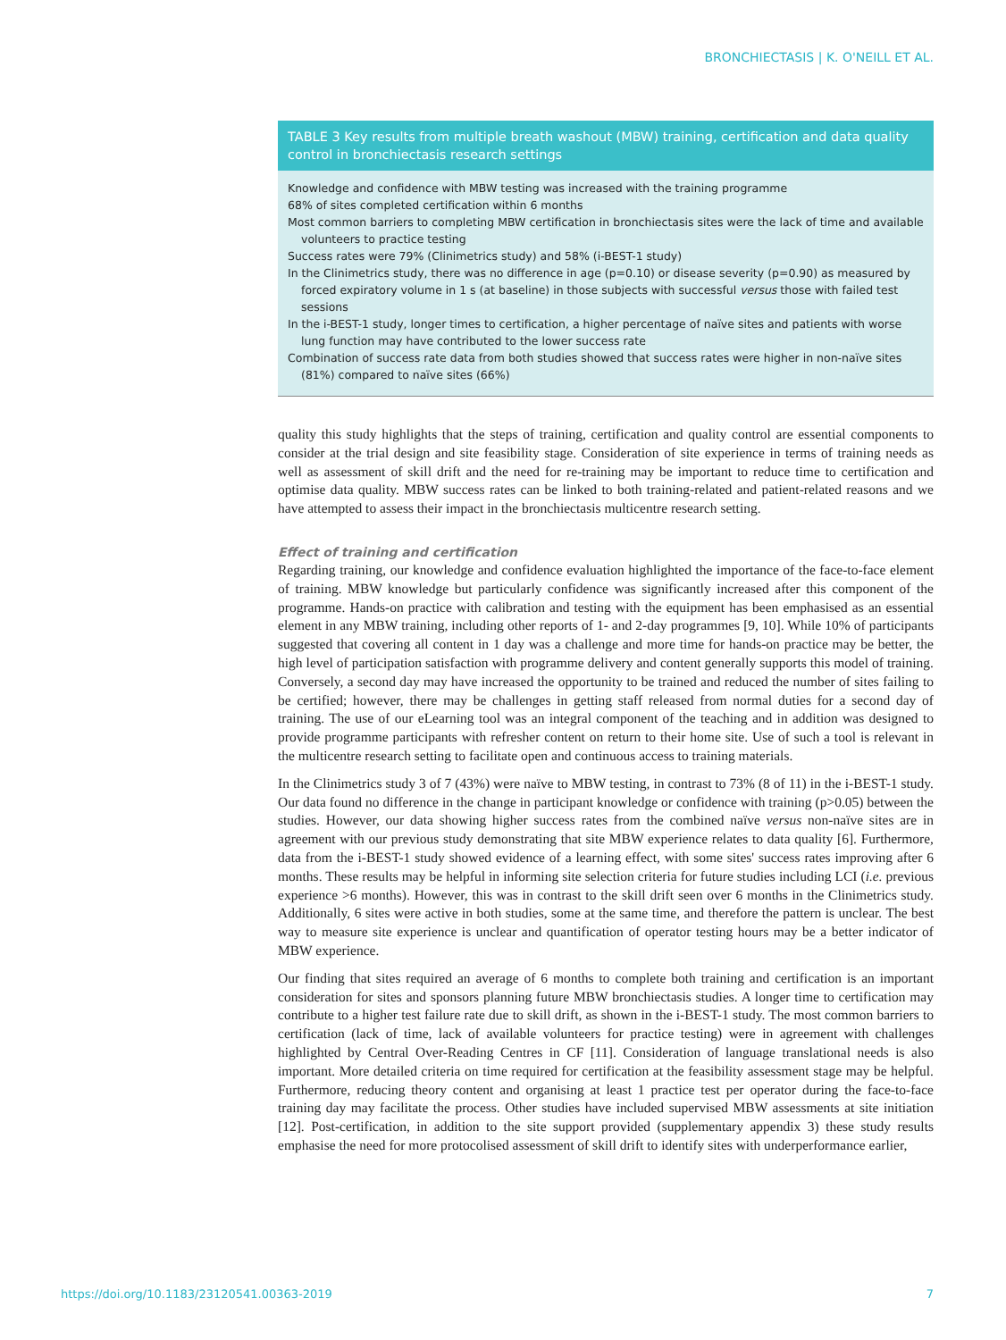BRONCHIECTASIS | K. O'NEILL ET AL.
| TABLE 3 Key results from multiple breath washout (MBW) training, certification and data quality control in bronchiectasis research settings |
| --- |
| Knowledge and confidence with MBW testing was increased with the training programme 68% of sites completed certification within 6 months Most common barriers to completing MBW certification in bronchiectasis sites were the lack of time and available volunteers to practice testing Success rates were 79% (Clinimetrics study) and 58% (i-BEST-1 study) In the Clinimetrics study, there was no difference in age (p=0.10) or disease severity (p=0.90) as measured by forced expiratory volume in 1 s (at baseline) in those subjects with successful versus those with failed test sessions In the i-BEST-1 study, longer times to certification, a higher percentage of naïve sites and patients with worse lung function may have contributed to the lower success rate Combination of success rate data from both studies showed that success rates were higher in non-naïve sites (81%) compared to naïve sites (66%) |
quality this study highlights that the steps of training, certification and quality control are essential components to consider at the trial design and site feasibility stage. Consideration of site experience in terms of training needs as well as assessment of skill drift and the need for re-training may be important to reduce time to certification and optimise data quality. MBW success rates can be linked to both training-related and patient-related reasons and we have attempted to assess their impact in the bronchiectasis multicentre research setting.
Effect of training and certification
Regarding training, our knowledge and confidence evaluation highlighted the importance of the face-to-face element of training. MBW knowledge but particularly confidence was significantly increased after this component of the programme. Hands-on practice with calibration and testing with the equipment has been emphasised as an essential element in any MBW training, including other reports of 1- and 2-day programmes [9, 10]. While 10% of participants suggested that covering all content in 1 day was a challenge and more time for hands-on practice may be better, the high level of participation satisfaction with programme delivery and content generally supports this model of training. Conversely, a second day may have increased the opportunity to be trained and reduced the number of sites failing to be certified; however, there may be challenges in getting staff released from normal duties for a second day of training. The use of our eLearning tool was an integral component of the teaching and in addition was designed to provide programme participants with refresher content on return to their home site. Use of such a tool is relevant in the multicentre research setting to facilitate open and continuous access to training materials.
In the Clinimetrics study 3 of 7 (43%) were naïve to MBW testing, in contrast to 73% (8 of 11) in the i-BEST-1 study. Our data found no difference in the change in participant knowledge or confidence with training (p>0.05) between the studies. However, our data showing higher success rates from the combined naïve versus non-naïve sites are in agreement with our previous study demonstrating that site MBW experience relates to data quality [6]. Furthermore, data from the i-BEST-1 study showed evidence of a learning effect, with some sites' success rates improving after 6 months. These results may be helpful in informing site selection criteria for future studies including LCI (i.e. previous experience >6 months). However, this was in contrast to the skill drift seen over 6 months in the Clinimetrics study. Additionally, 6 sites were active in both studies, some at the same time, and therefore the pattern is unclear. The best way to measure site experience is unclear and quantification of operator testing hours may be a better indicator of MBW experience.
Our finding that sites required an average of 6 months to complete both training and certification is an important consideration for sites and sponsors planning future MBW bronchiectasis studies. A longer time to certification may contribute to a higher test failure rate due to skill drift, as shown in the i-BEST-1 study. The most common barriers to certification (lack of time, lack of available volunteers for practice testing) were in agreement with challenges highlighted by Central Over-Reading Centres in CF [11]. Consideration of language translational needs is also important. More detailed criteria on time required for certification at the feasibility assessment stage may be helpful. Furthermore, reducing theory content and organising at least 1 practice test per operator during the face-to-face training day may facilitate the process. Other studies have included supervised MBW assessments at site initiation [12]. Post-certification, in addition to the site support provided (supplementary appendix 3) these study results emphasise the need for more protocolised assessment of skill drift to identify sites with underperformance earlier,
https://doi.org/10.1183/23120541.00363-2019 7